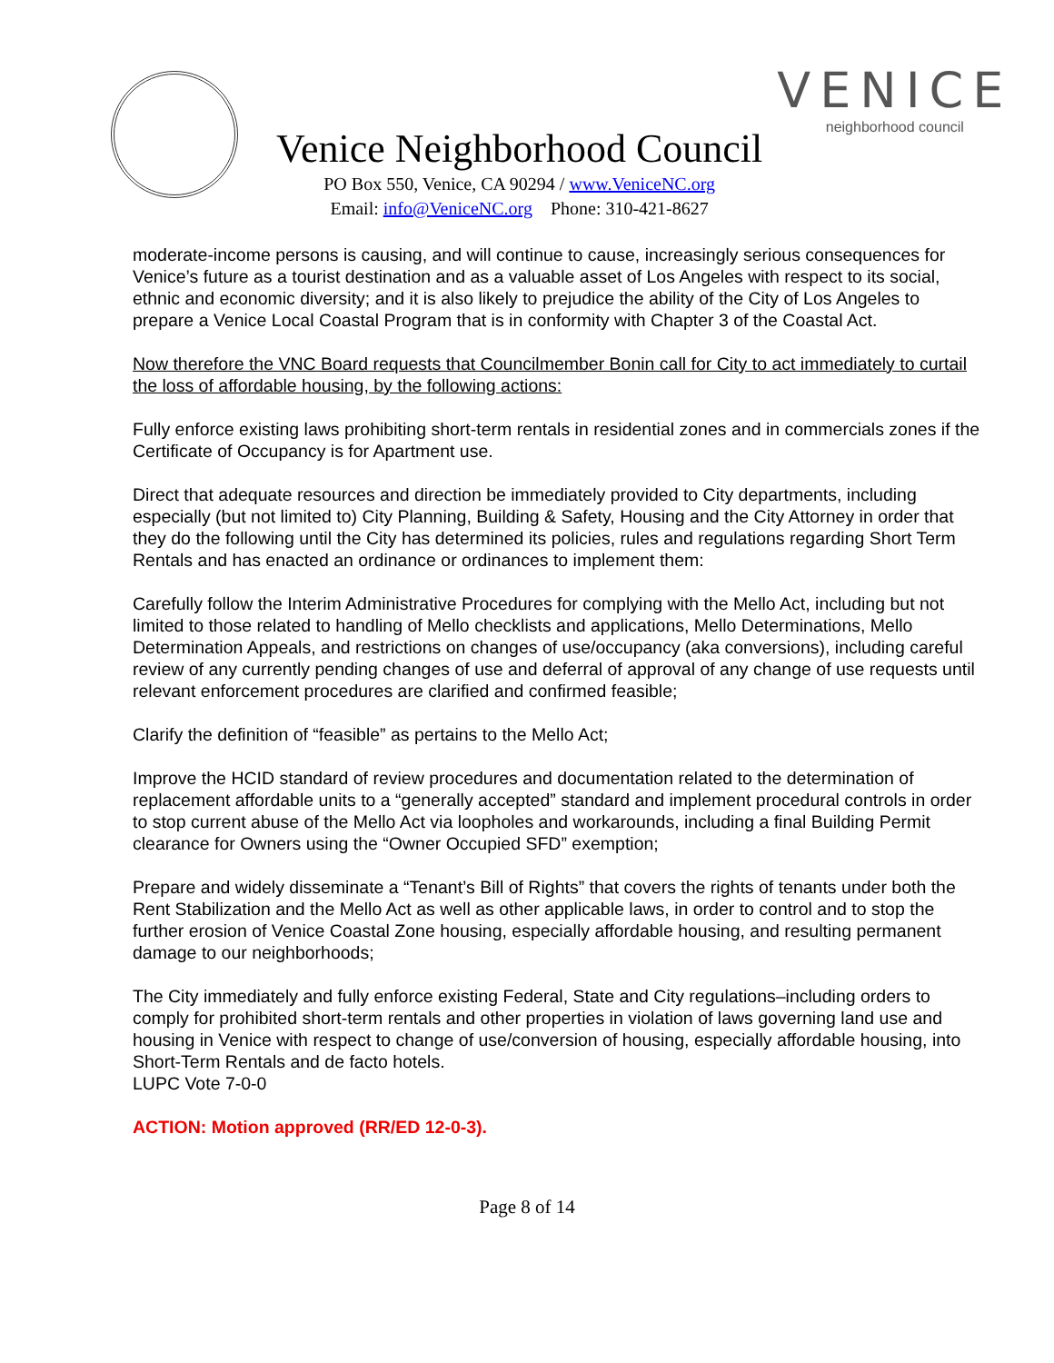Venice Neighborhood Council
PO Box 550, Venice, CA 90294 / www.VeniceNC.org
Email: info@VeniceNC.org Phone: 310-421-8627
VENICE
neighborhood council
moderate-income persons is causing, and will continue to cause, increasingly serious consequences for Venice’s future as a tourist destination and as a valuable asset of Los Angeles with respect to its social, ethnic and economic diversity; and it is also likely to prejudice the ability of the City of Los Angeles to prepare a Venice Local Coastal Program that is in conformity with Chapter 3 of the Coastal Act.
Now therefore the VNC Board requests that Councilmember Bonin call for City to act immediately to curtail the loss of affordable housing, by the following actions:
Fully enforce existing laws prohibiting short-term rentals in residential zones and in commercials zones if the Certificate of Occupancy is for Apartment use.
Direct that adequate resources and direction be immediately provided to City departments, including especially (but not limited to) City Planning, Building & Safety, Housing and the City Attorney in order that they do the following until the City has determined its policies, rules and regulations regarding Short Term Rentals and has enacted an ordinance or ordinances to implement them:
Carefully follow the Interim Administrative Procedures for complying with the Mello Act, including but not limited to those related to handling of Mello checklists and applications, Mello Determinations, Mello Determination Appeals, and restrictions on changes of use/occupancy (aka conversions), including careful review of any currently pending changes of use and deferral of approval of any change of use requests until relevant enforcement procedures are clarified and confirmed feasible;
Clarify the definition of “feasible” as pertains to the Mello Act;
Improve the HCID standard of review procedures and documentation related to the determination of replacement affordable units to a “generally accepted” standard and implement procedural controls in order to stop current abuse of the Mello Act via loopholes and workarounds, including a final Building Permit clearance for Owners using the “Owner Occupied SFD” exemption;
Prepare and widely disseminate a “Tenant’s Bill of Rights” that covers the rights of tenants under both the Rent Stabilization and the Mello Act as well as other applicable laws, in order to control and to stop the further erosion of Venice Coastal Zone housing, especially affordable housing, and resulting permanent damage to our neighborhoods;
The City immediately and fully enforce existing Federal, State and City regulations–including orders to comply for prohibited short-term rentals and other properties in violation of laws governing land use and housing in Venice with respect to change of use/conversion of housing, especially affordable housing, into Short-Term Rentals and de facto hotels.
LUPC Vote 7-0-0
ACTION: Motion approved (RR/ED 12-0-3).
Page 8 of 14